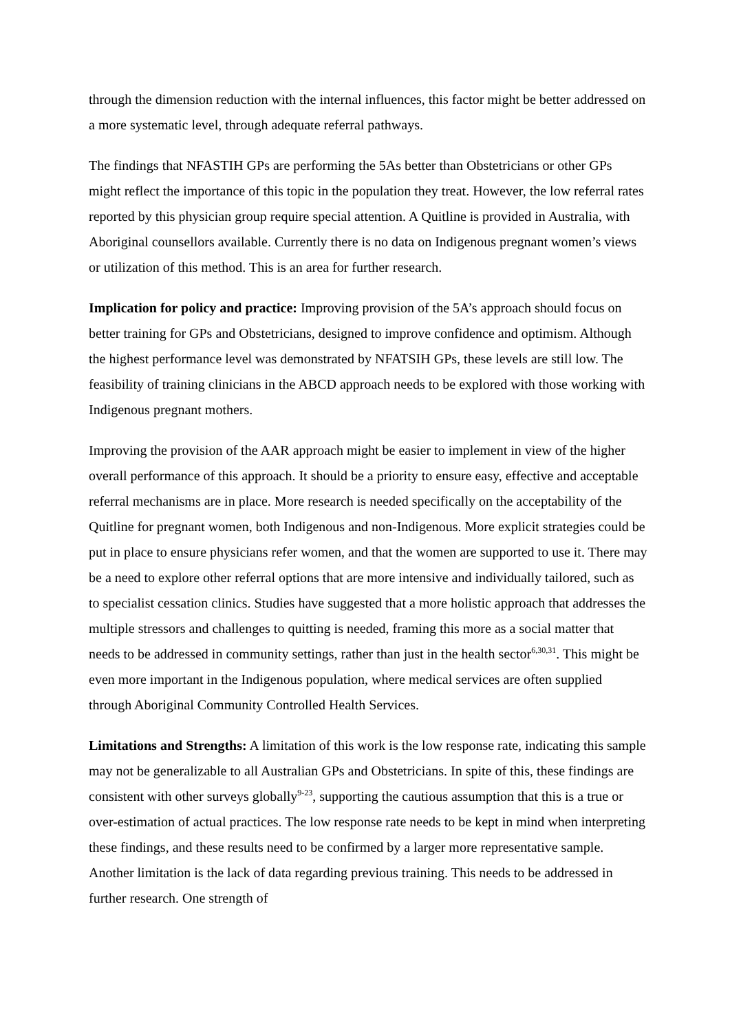through the dimension reduction with the internal influences, this factor might be better addressed on a more systematic level, through adequate referral pathways.
The findings that NFASTIH GPs are performing the 5As better than Obstetricians or other GPs might reflect the importance of this topic in the population they treat. However, the low referral rates reported by this physician group require special attention. A Quitline is provided in Australia, with Aboriginal counsellors available. Currently there is no data on Indigenous pregnant women’s views or utilization of this method. This is an area for further research.
Implication for policy and practice: Improving provision of the 5A’s approach should focus on better training for GPs and Obstetricians, designed to improve confidence and optimism. Although the highest performance level was demonstrated by NFATSIH GPs, these levels are still low. The feasibility of training clinicians in the ABCD approach needs to be explored with those working with Indigenous pregnant mothers.
Improving the provision of the AAR approach might be easier to implement in view of the higher overall performance of this approach. It should be a priority to ensure easy, effective and acceptable referral mechanisms are in place. More research is needed specifically on the acceptability of the Quitline for pregnant women, both Indigenous and non-Indigenous. More explicit strategies could be put in place to ensure physicians refer women, and that the women are supported to use it. There may be a need to explore other referral options that are more intensive and individually tailored, such as to specialist cessation clinics. Studies have suggested that a more holistic approach that addresses the multiple stressors and challenges to quitting is needed, framing this more as a social matter that needs to be addressed in community settings, rather than just in the health sector<sup>6,30,31</sup>. This might be even more important in the Indigenous population, where medical services are often supplied through Aboriginal Community Controlled Health Services.
Limitations and Strengths: A limitation of this work is the low response rate, indicating this sample may not be generalizable to all Australian GPs and Obstetricians. In spite of this, these findings are consistent with other surveys globally<sup>9-23</sup>, supporting the cautious assumption that this is a true or over-estimation of actual practices. The low response rate needs to be kept in mind when interpreting these findings, and these results need to be confirmed by a larger more representative sample. Another limitation is the lack of data regarding previous training. This needs to be addressed in further research. One strength of